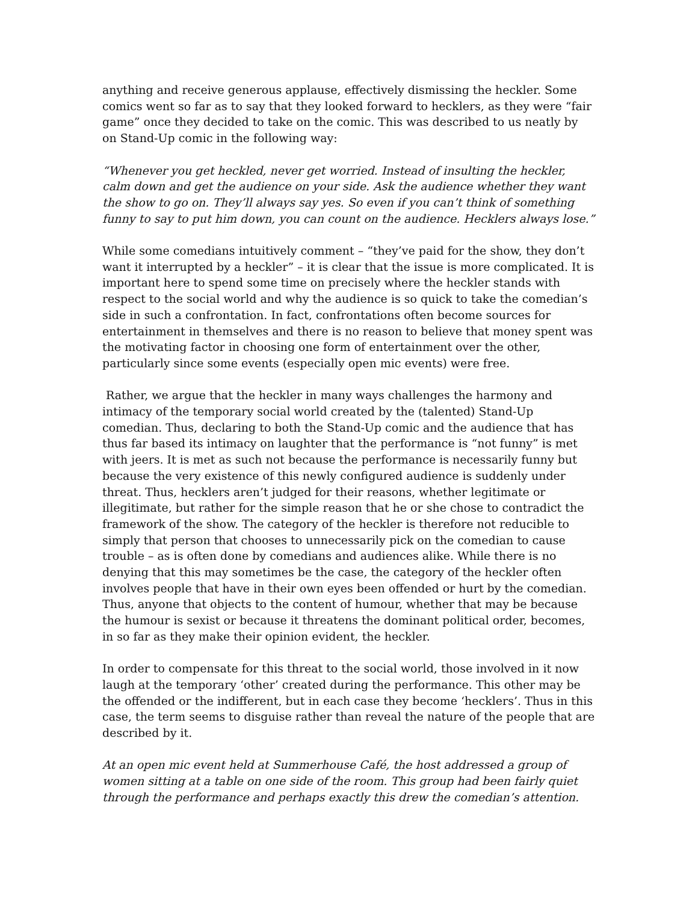anything and receive generous applause, effectively dismissing the heckler. Some comics went so far as to say that they looked forward to hecklers, as they were “fair game” once they decided to take on the comic. This was described to us neatly by on Stand-Up comic in the following way:
“Whenever you get heckled, never get worried. Instead of insulting the heckler, calm down and get the audience on your side. Ask the audience whether they want the show to go on. They’ll always say yes. So even if you can’t think of something funny to say to put him down, you can count on the audience. Hecklers always lose.”
While some comedians intuitively comment – “they’ve paid for the show, they don’t want it interrupted by a heckler” – it is clear that the issue is more complicated. It is important here to spend some time on precisely where the heckler stands with respect to the social world and why the audience is so quick to take the comedian’s side in such a confrontation. In fact, confrontations often become sources for entertainment in themselves and there is no reason to believe that money spent was the motivating factor in choosing one form of entertainment over the other, particularly since some events (especially open mic events) were free.
Rather, we argue that the heckler in many ways challenges the harmony and intimacy of the temporary social world created by the (talented) Stand-Up comedian. Thus, declaring to both the Stand-Up comic and the audience that has thus far based its intimacy on laughter that the performance is “not funny” is met with jeers. It is met as such not because the performance is necessarily funny but because the very existence of this newly configured audience is suddenly under threat. Thus, hecklers aren’t judged for their reasons, whether legitimate or illegitimate, but rather for the simple reason that he or she chose to contradict the framework of the show. The category of the heckler is therefore not reducible to simply that person that chooses to unnecessarily pick on the comedian to cause trouble – as is often done by comedians and audiences alike. While there is no denying that this may sometimes be the case, the category of the heckler often involves people that have in their own eyes been offended or hurt by the comedian. Thus, anyone that objects to the content of humour, whether that may be because the humour is sexist or because it threatens the dominant political order, becomes, in so far as they make their opinion evident, the heckler.
In order to compensate for this threat to the social world, those involved in it now laugh at the temporary ‘other’ created during the performance. This other may be the offended or the indifferent, but in each case they become ‘hecklers’. Thus in this case, the term seems to disguise rather than reveal the nature of the people that are described by it.
At an open mic event held at Summerhouse Café, the host addressed a group of women sitting at a table on one side of the room. This group had been fairly quiet through the performance and perhaps exactly this drew the comedian’s attention.